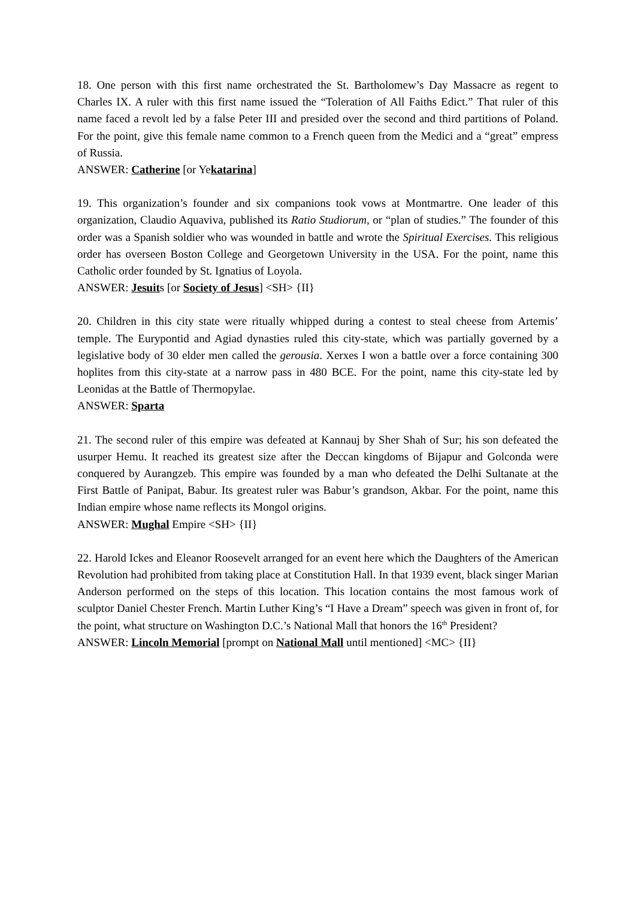18. One person with this first name orchestrated the St. Bartholomew’s Day Massacre as regent to Charles IX. A ruler with this first name issued the “Toleration of All Faiths Edict.” That ruler of this name faced a revolt led by a false Peter III and presided over the second and third partitions of Poland. For the point, give this female name common to a French queen from the Medici and a “great” empress of Russia.
ANSWER: Catherine [or Yekatarina]
19. This organization’s founder and six companions took vows at Montmartre. One leader of this organization, Claudio Aquaviva, published its Ratio Studiorum, or “plan of studies.” The founder of this order was a Spanish soldier who was wounded in battle and wrote the Spiritual Exercises. This religious order has overseen Boston College and Georgetown University in the USA. For the point, name this Catholic order founded by St. Ignatius of Loyola.
ANSWER: Jesuits [or Society of Jesus] <SH> {II}
20. Children in this city state were ritually whipped during a contest to steal cheese from Artemis’ temple. The Eurypontid and Agiad dynasties ruled this city-state, which was partially governed by a legislative body of 30 elder men called the gerousia. Xerxes I won a battle over a force containing 300 hoplites from this city-state at a narrow pass in 480 BCE. For the point, name this city-state led by Leonidas at the Battle of Thermopylae.
ANSWER: Sparta
21. The second ruler of this empire was defeated at Kannauj by Sher Shah of Sur; his son defeated the usurper Hemu. It reached its greatest size after the Deccan kingdoms of Bijapur and Golconda were conquered by Aurangzeb. This empire was founded by a man who defeated the Delhi Sultanate at the First Battle of Panipat, Babur. Its greatest ruler was Babur’s grandson, Akbar. For the point, name this Indian empire whose name reflects its Mongol origins.
ANSWER: Mughal Empire <SH> {II}
22. Harold Ickes and Eleanor Roosevelt arranged for an event here which the Daughters of the American Revolution had prohibited from taking place at Constitution Hall. In that 1939 event, black singer Marian Anderson performed on the steps of this location. This location contains the most famous work of sculptor Daniel Chester French. Martin Luther King’s “I Have a Dream” speech was given in front of, for the point, what structure on Washington D.C.’s National Mall that honors the 16<sup>th</sup> President?
ANSWER: Lincoln Memorial [prompt on National Mall until mentioned] <MC> {II}